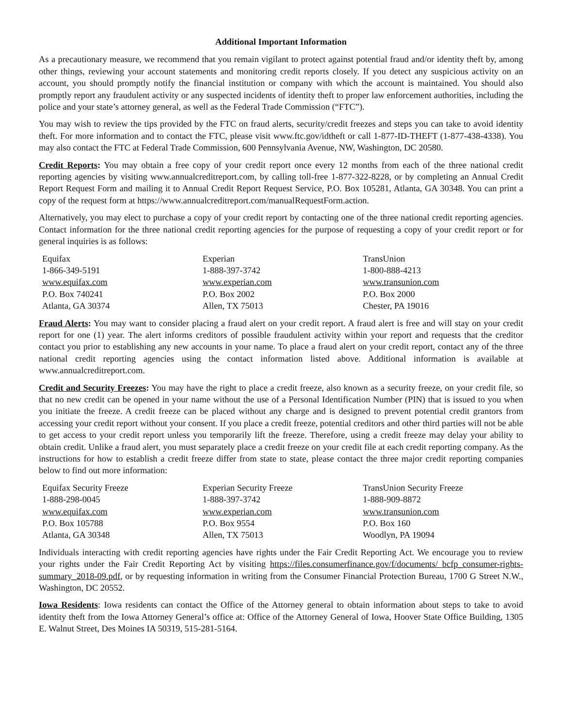Additional Important Information
As a precautionary measure, we recommend that you remain vigilant to protect against potential fraud and/or identity theft by, among other things, reviewing your account statements and monitoring credit reports closely. If you detect any suspicious activity on an account, you should promptly notify the financial institution or company with which the account is maintained. You should also promptly report any fraudulent activity or any suspected incidents of identity theft to proper law enforcement authorities, including the police and your state’s attorney general, as well as the Federal Trade Commission (“FTC”).
You may wish to review the tips provided by the FTC on fraud alerts, security/credit freezes and steps you can take to avoid identity theft. For more information and to contact the FTC, please visit www.ftc.gov/idtheft or call 1-877-ID-THEFT (1-877-438-4338). You may also contact the FTC at Federal Trade Commission, 600 Pennsylvania Avenue, NW, Washington, DC 20580.
Credit Reports: You may obtain a free copy of your credit report once every 12 months from each of the three national credit reporting agencies by visiting www.annualcreditreport.com, by calling toll-free 1-877-322-8228, or by completing an Annual Credit Report Request Form and mailing it to Annual Credit Report Request Service, P.O. Box 105281, Atlanta, GA 30348. You can print a copy of the request form at https://www.annualcreditreport.com/manualRequestForm.action.
Alternatively, you may elect to purchase a copy of your credit report by contacting one of the three national credit reporting agencies. Contact information for the three national credit reporting agencies for the purpose of requesting a copy of your credit report or for general inquiries is as follows:
Equifax
1-866-349-5191
www.equifax.com
P.O. Box 740241
Atlanta, GA 30374
Experian
1-888-397-3742
www.experian.com
P.O. Box 2002
Allen, TX 75013
TransUnion
1-800-888-4213
www.transunion.com
P.O. Box 2000
Chester, PA 19016
Fraud Alerts: You may want to consider placing a fraud alert on your credit report. A fraud alert is free and will stay on your credit report for one (1) year. The alert informs creditors of possible fraudulent activity within your report and requests that the creditor contact you prior to establishing any new accounts in your name. To place a fraud alert on your credit report, contact any of the three national credit reporting agencies using the contact information listed above. Additional information is available at www.annualcreditreport.com.
Credit and Security Freezes: You may have the right to place a credit freeze, also known as a security freeze, on your credit file, so that no new credit can be opened in your name without the use of a Personal Identification Number (PIN) that is issued to you when you initiate the freeze. A credit freeze can be placed without any charge and is designed to prevent potential credit grantors from accessing your credit report without your consent. If you place a credit freeze, potential creditors and other third parties will not be able to get access to your credit report unless you temporarily lift the freeze. Therefore, using a credit freeze may delay your ability to obtain credit. Unlike a fraud alert, you must separately place a credit freeze on your credit file at each credit reporting company. As the instructions for how to establish a credit freeze differ from state to state, please contact the three major credit reporting companies below to find out more information:
Equifax Security Freeze
1-888-298-0045
www.equifax.com
P.O. Box 105788
Atlanta, GA 30348
Experian Security Freeze
1-888-397-3742
www.experian.com
P.O. Box 9554
Allen, TX 75013
TransUnion Security Freeze
1-888-909-8872
www.transunion.com
P.O. Box 160
Woodlyn, PA 19094
Individuals interacting with credit reporting agencies have rights under the Fair Credit Reporting Act. We encourage you to review your rights under the Fair Credit Reporting Act by visiting https://files.consumerfinance.gov/f/documents/ bcfp_consumer-rights-summary_2018-09.pdf, or by requesting information in writing from the Consumer Financial Protection Bureau, 1700 G Street N.W., Washington, DC 20552.
Iowa Residents: Iowa residents can contact the Office of the Attorney general to obtain information about steps to take to avoid identity theft from the Iowa Attorney General’s office at: Office of the Attorney General of Iowa, Hoover State Office Building, 1305 E. Walnut Street, Des Moines IA 50319, 515-281-5164.